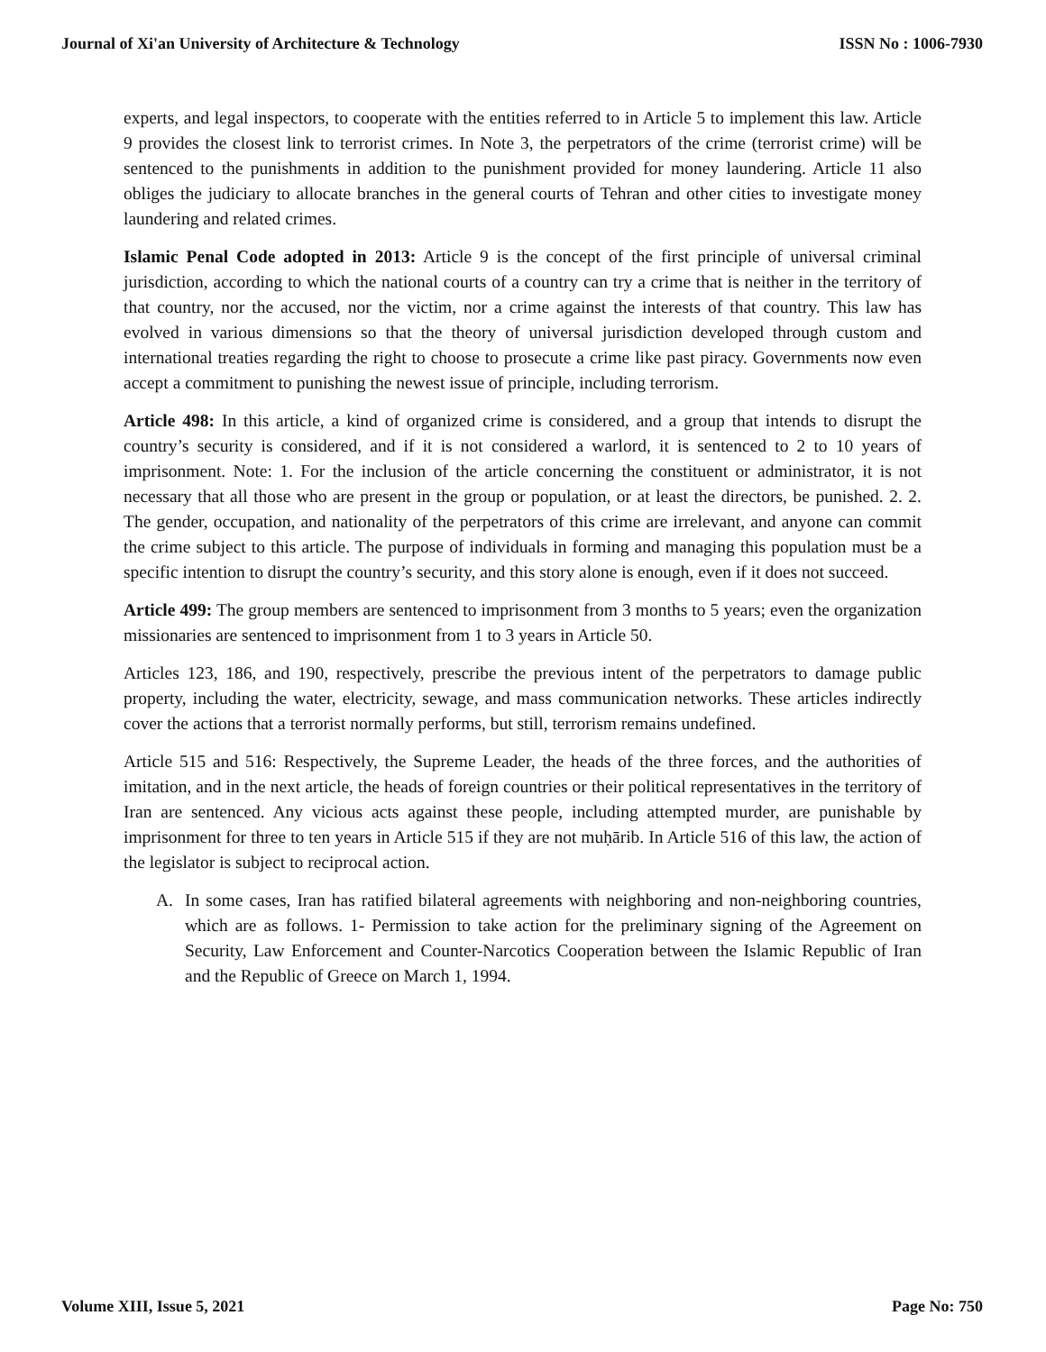Journal of Xi'an University of Architecture & Technology ISSN No : 1006-7930
experts, and legal inspectors, to cooperate with the entities referred to in Article 5 to implement this law. Article 9 provides the closest link to terrorist crimes. In Note 3, the perpetrators of the crime (terrorist crime) will be sentenced to the punishments in addition to the punishment provided for money laundering. Article 11 also obliges the judiciary to allocate branches in the general courts of Tehran and other cities to investigate money laundering and related crimes.
Islamic Penal Code adopted in 2013: Article 9 is the concept of the first principle of universal criminal jurisdiction, according to which the national courts of a country can try a crime that is neither in the territory of that country, nor the accused, nor the victim, nor a crime against the interests of that country. This law has evolved in various dimensions so that the theory of universal jurisdiction developed through custom and international treaties regarding the right to choose to prosecute a crime like past piracy. Governments now even accept a commitment to punishing the newest issue of principle, including terrorism.
Article 498: In this article, a kind of organized crime is considered, and a group that intends to disrupt the country’s security is considered, and if it is not considered a warlord, it is sentenced to 2 to 10 years of imprisonment. Note: 1. For the inclusion of the article concerning the constituent or administrator, it is not necessary that all those who are present in the group or population, or at least the directors, be punished. 2. 2. The gender, occupation, and nationality of the perpetrators of this crime are irrelevant, and anyone can commit the crime subject to this article. The purpose of individuals in forming and managing this population must be a specific intention to disrupt the country’s security, and this story alone is enough, even if it does not succeed.
Article 499: The group members are sentenced to imprisonment from 3 months to 5 years; even the organization missionaries are sentenced to imprisonment from 1 to 3 years in Article 50.
Articles 123, 186, and 190, respectively, prescribe the previous intent of the perpetrators to damage public property, including the water, electricity, sewage, and mass communication networks. These articles indirectly cover the actions that a terrorist normally performs, but still, terrorism remains undefined.
Article 515 and 516: Respectively, the Supreme Leader, the heads of the three forces, and the authorities of imitation, and in the next article, the heads of foreign countries or their political representatives in the territory of Iran are sentenced. Any vicious acts against these people, including attempted murder, are punishable by imprisonment for three to ten years in Article 515 if they are not muḥārib. In Article 516 of this law, the action of the legislator is subject to reciprocal action.
A. In some cases, Iran has ratified bilateral agreements with neighboring and non-neighboring countries, which are as follows. 1- Permission to take action for the preliminary signing of the Agreement on Security, Law Enforcement and Counter-Narcotics Cooperation between the Islamic Republic of Iran and the Republic of Greece on March 1, 1994.
Volume XIII, Issue 5, 2021 Page No: 750